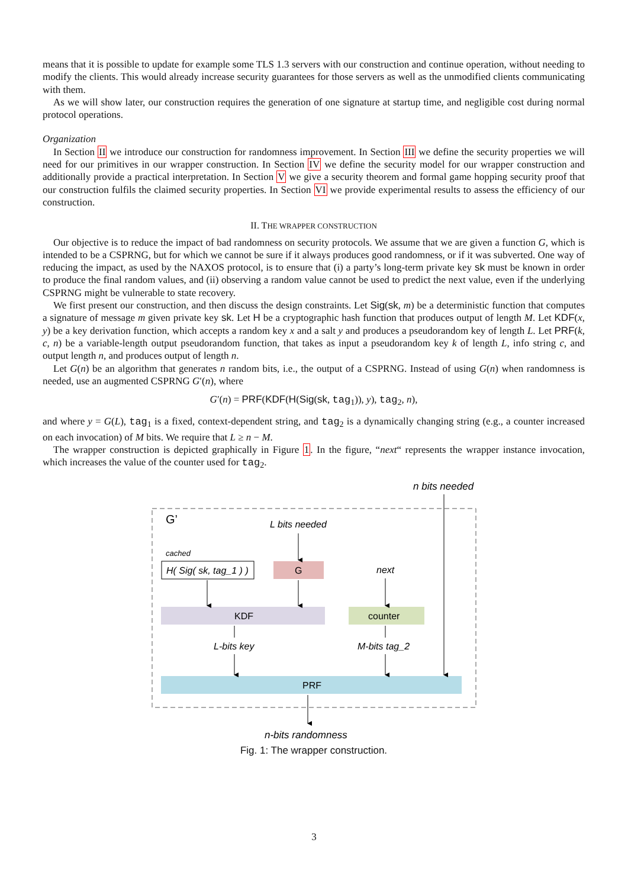means that it is possible to update for example some TLS 1.3 servers with our construction and continue operation, without needing to modify the clients. This would already increase security guarantees for those servers as well as the unmodified clients communicating with them.
As we will show later, our construction requires the generation of one signature at startup time, and negligible cost during normal protocol operations.
Organization
In Section II we introduce our construction for randomness improvement. In Section III we define the security properties we will need for our primitives in our wrapper construction. In Section IV we define the security model for our wrapper construction and additionally provide a practical interpretation. In Section V we give a security theorem and formal game hopping security proof that our construction fulfils the claimed security properties. In Section VI we provide experimental results to assess the efficiency of our construction.
II. THE WRAPPER CONSTRUCTION
Our objective is to reduce the impact of bad randomness on security protocols. We assume that we are given a function G, which is intended to be a CSPRNG, but for which we cannot be sure if it always produces good randomness, or if it was subverted. One way of reducing the impact, as used by the NAXOS protocol, is to ensure that (i) a party’s long-term private key sk must be known in order to produce the final random values, and (ii) observing a random value cannot be used to predict the next value, even if the underlying CSPRNG might be vulnerable to state recovery.
We first present our construction, and then discuss the design constraints. Let Sig(sk, m) be a deterministic function that computes a signature of message m given private key sk. Let H be a cryptographic hash function that produces output of length M. Let KDF(x, y) be a key derivation function, which accepts a random key x and a salt y and produces a pseudorandom key of length L. Let PRF(k, c, n) be a variable-length output pseudorandom function, that takes as input a pseudorandom key k of length L, info string c, and output length n, and produces output of length n.
Let G(n) be an algorithm that generates n random bits, i.e., the output of a CSPRNG. Instead of using G(n) when randomness is needed, use an augmented CSPRNG G′(n), where
G′(n) = PRF(KDF(H(Sig(sk, tag<sub>1</sub>)), y), tag<sub>2</sub>, n),
and where y = G(L), tag<sub>1</sub> is a fixed, context-dependent string, and tag<sub>2</sub> is a dynamically changing string (e.g., a counter increased on each invocation) of M bits. We require that L ≥ n − M.
The wrapper construction is depicted graphically in Figure 1. In the figure, “next“ represents the wrapper instance invocation, which increases the value of the counter used for tag<sub>2</sub>.
n bits needed
G’
L bits needed
cached
H( Sig( sk, tag_1 ) )
G
next
KDF
counter
L-bits key
M-bits tag_2
PRF
n-bits randomness
Fig. 1: The wrapper construction.
3